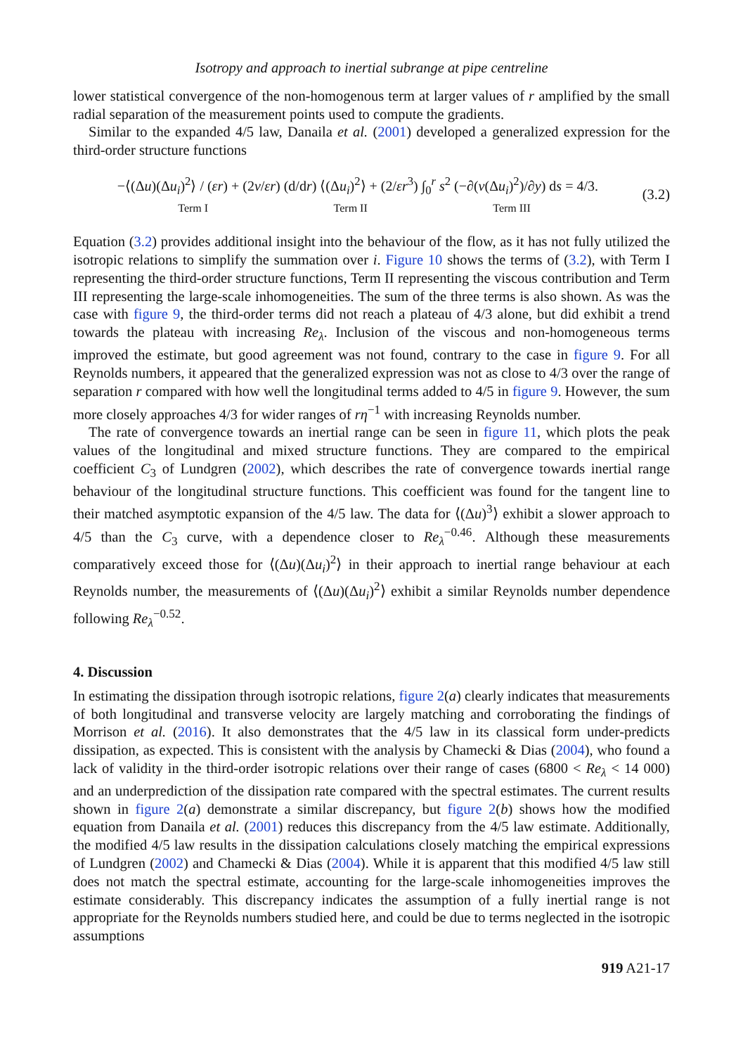Isotropy and approach to inertial subrange at pipe centreline
lower statistical convergence of the non-homogenous term at larger values of r amplified by the small radial separation of the measurement points used to compute the gradients.
Similar to the expanded 4/5 law, Danaila et al. (2001) developed a generalized expression for the third-order structure functions
−⟨(Δu)(Δu<sub>i</sub>)<sup>2</sup>⟩ / (εr) + (2ν/εr) (d/dr) ⟨(Δu<sub>i</sub>)<sup>2</sup>⟩ + (2/εr<sup>3</sup>) ∫<sub>0</sub><sup>r</sup> s<sup>2</sup> (−∂(v(Δu<sub>i</sub>)<sup>2</sup>)/∂y) ds = 4/3.
Term I Term II Term III
(3.2)
Equation (3.2) provides additional insight into the behaviour of the flow, as it has not fully utilized the isotropic relations to simplify the summation over i. Figure 10 shows the terms of (3.2), with Term I representing the third-order structure functions, Term II representing the viscous contribution and Term III representing the large-scale inhomogeneities. The sum of the three terms is also shown. As was the case with figure 9, the third-order terms did not reach a plateau of 4/3 alone, but did exhibit a trend towards the plateau with increasing Re<sub>λ</sub>. Inclusion of the viscous and non-homogeneous terms improved the estimate, but good agreement was not found, contrary to the case in figure 9. For all Reynolds numbers, it appeared that the generalized expression was not as close to 4/3 over the range of separation r compared with how well the longitudinal terms added to 4/5 in figure 9. However, the sum more closely approaches 4/3 for wider ranges of rη<sup>−1</sup> with increasing Reynolds number.
The rate of convergence towards an inertial range can be seen in figure 11, which plots the peak values of the longitudinal and mixed structure functions. They are compared to the empirical coefficient C<sub>3</sub> of Lundgren (2002), which describes the rate of convergence towards inertial range behaviour of the longitudinal structure functions. This coefficient was found for the tangent line to their matched asymptotic expansion of the 4/5 law. The data for ⟨(Δu)<sup>3</sup>⟩ exhibit a slower approach to 4/5 than the C<sub>3</sub> curve, with a dependence closer to Re<sub>λ</sub><sup>−0.46</sup>. Although these measurements comparatively exceed those for ⟨(Δu)(Δu<sub>i</sub>)<sup>2</sup>⟩ in their approach to inertial range behaviour at each Reynolds number, the measurements of ⟨(Δu)(Δu<sub>i</sub>)<sup>2</sup>⟩ exhibit a similar Reynolds number dependence following Re<sub>λ</sub><sup>−0.52</sup>.
4. Discussion
In estimating the dissipation through isotropic relations, figure 2(a) clearly indicates that measurements of both longitudinal and transverse velocity are largely matching and corroborating the findings of Morrison et al. (2016). It also demonstrates that the 4/5 law in its classical form under-predicts dissipation, as expected. This is consistent with the analysis by Chamecki & Dias (2004), who found a lack of validity in the third-order isotropic relations over their range of cases (6800 < Re<sub>λ</sub> < 14 000) and an underprediction of the dissipation rate compared with the spectral estimates. The current results shown in figure 2(a) demonstrate a similar discrepancy, but figure 2(b) shows how the modified equation from Danaila et al. (2001) reduces this discrepancy from the 4/5 law estimate. Additionally, the modified 4/5 law results in the dissipation calculations closely matching the empirical expressions of Lundgren (2002) and Chamecki & Dias (2004). While it is apparent that this modified 4/5 law still does not match the spectral estimate, accounting for the large-scale inhomogeneities improves the estimate considerably. This discrepancy indicates the assumption of a fully inertial range is not appropriate for the Reynolds numbers studied here, and could be due to terms neglected in the isotropic assumptions
919 A21-17